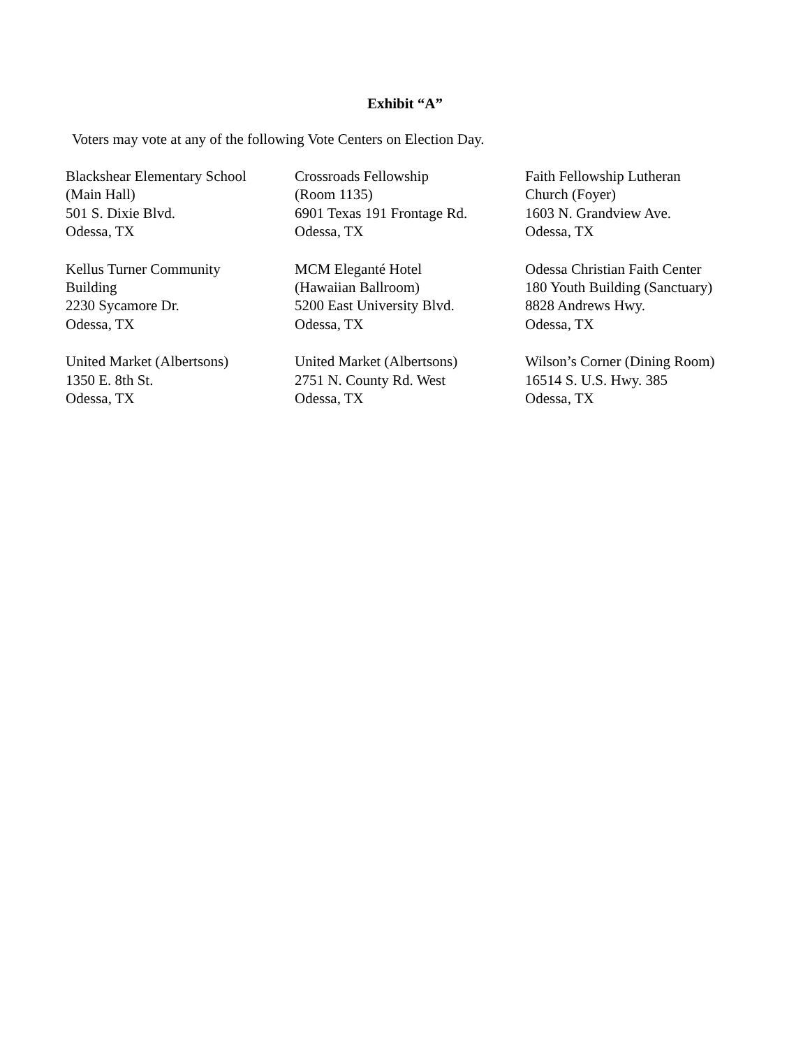Exhibit “A”
Voters may vote at any of the following Vote Centers on Election Day.
| Blackshear Elementary School (Main Hall) 501 S. Dixie Blvd. Odessa, TX | Crossroads Fellowship (Room 1135) 6901 Texas 191 Frontage Rd. Odessa, TX | Faith Fellowship Lutheran Church (Foyer) 1603 N. Grandview Ave. Odessa, TX |
| Kellus Turner Community Building 2230 Sycamore Dr. Odessa, TX | MCM Eleganté Hotel (Hawaiian Ballroom) 5200 East University Blvd. Odessa, TX | Odessa Christian Faith Center 180 Youth Building (Sanctuary) 8828 Andrews Hwy. Odessa, TX |
| United Market (Albertsons) 1350 E. 8th St. Odessa, TX | United Market (Albertsons) 2751 N. County Rd. West Odessa, TX | Wilson’s Corner (Dining Room) 16514 S. U.S. Hwy. 385 Odessa, TX |